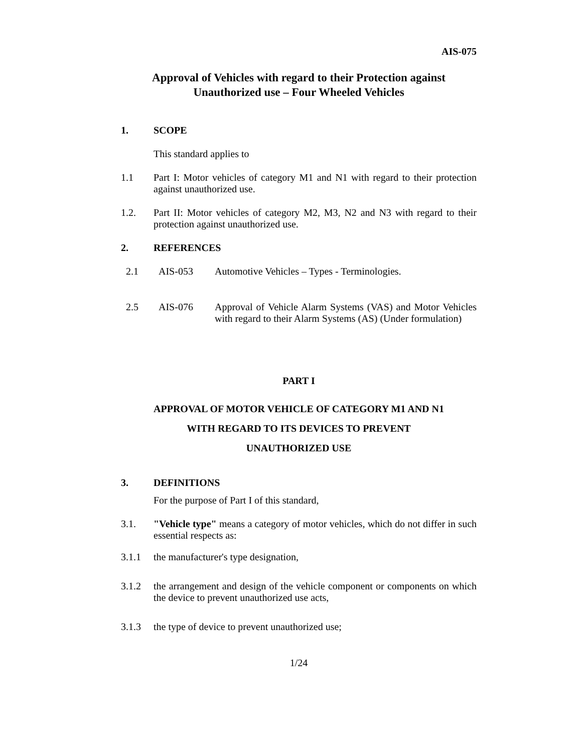AIS-075
Approval of Vehicles with regard to their Protection against
Unauthorized use – Four Wheeled Vehicles
1. SCOPE
This standard applies to
1.1 Part I: Motor vehicles of category M1 and N1 with regard to their protection against unauthorized use.
1.2. Part II: Motor vehicles of category M2, M3, N2 and N3 with regard to their protection against unauthorized use.
2. REFERENCES
2.1 AIS-053 Automotive Vehicles – Types - Terminologies.
2.5 AIS-076 Approval of Vehicle Alarm Systems (VAS) and Motor Vehicles with regard to their Alarm Systems (AS) (Under formulation)
PART I
APPROVAL OF MOTOR VEHICLE OF CATEGORY M1 AND N1
WITH REGARD TO ITS DEVICES TO PREVENT
UNAUTHORIZED USE
3. DEFINITIONS
For the purpose of Part I of this standard,
3.1. "Vehicle type" means a category of motor vehicles, which do not differ in such essential respects as:
3.1.1 the manufacturer's type designation,
3.1.2 the arrangement and design of the vehicle component or components on which the device to prevent unauthorized use acts,
3.1.3 the type of device to prevent unauthorized use;
1/24